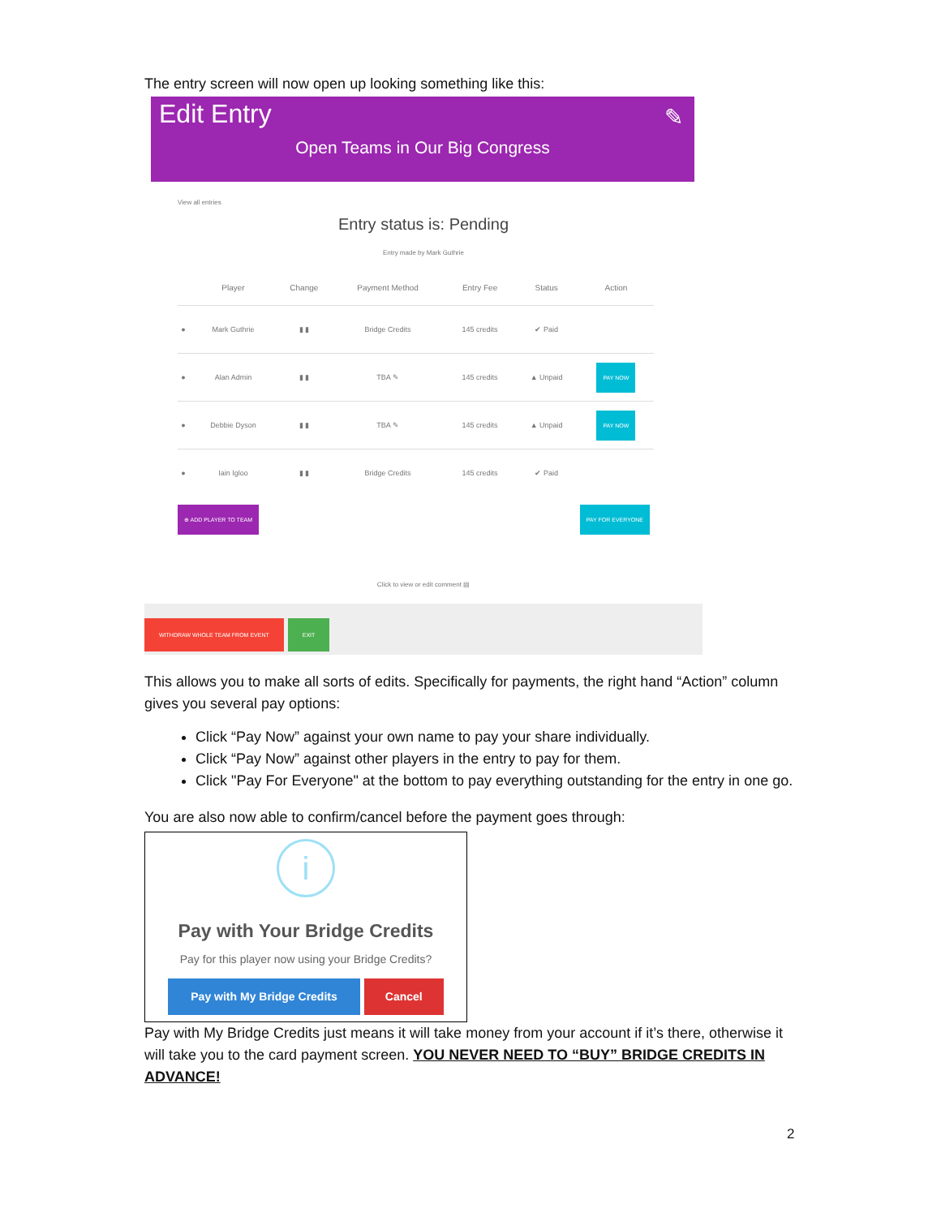The entry screen will now open up looking something like this:
Edit Entry
✎
Open Teams in Our Big Congress
View all entries
Entry status is: Pending
Entry made by Mark Guthrie
| | Player | Change | Payment Method | Entry Fee | Status | Action |
| --- | --- | --- | --- | --- | --- | --- |
| ● | Mark Guthrie | ▮ ▮ | Bridge Credits | 145 credits | ✔ Paid | |
| ● | Alan Admin | ▮ ▮ | TBA ✎ | 145 credits | ▲ Unpaid | PAY NOW |
| ● | Debbie Dyson | ▮ ▮ | TBA ✎ | 145 credits | ▲ Unpaid | PAY NOW |
| ● | Iain Igloo | ▮ ▮ | Bridge Credits | 145 credits | ✔ Paid | |
⊕ ADD PLAYER TO TEAM PAY FOR EVERYONE
Click to view or edit comment ▤
WITHDRAW WHOLE TEAM FROM EVENT EXIT
This allows you to make all sorts of edits. Specifically for payments, the right hand “Action” column gives you several pay options:
Click “Pay Now” against your own name to pay your share individually.
Click “Pay Now” against other players in the entry to pay for them.
Click "Pay For Everyone" at the bottom to pay everything outstanding for the entry in one go.
You are also now able to confirm/cancel before the payment goes through:
i
Pay with Your Bridge Credits
Pay for this player now using your Bridge Credits?
Pay with My Bridge Credits Cancel
Pay with My Bridge Credits just means it will take money from your account if it’s there, otherwise it will take you to the card payment screen. YOU NEVER NEED TO “BUY” BRIDGE CREDITS IN ADVANCE!
2